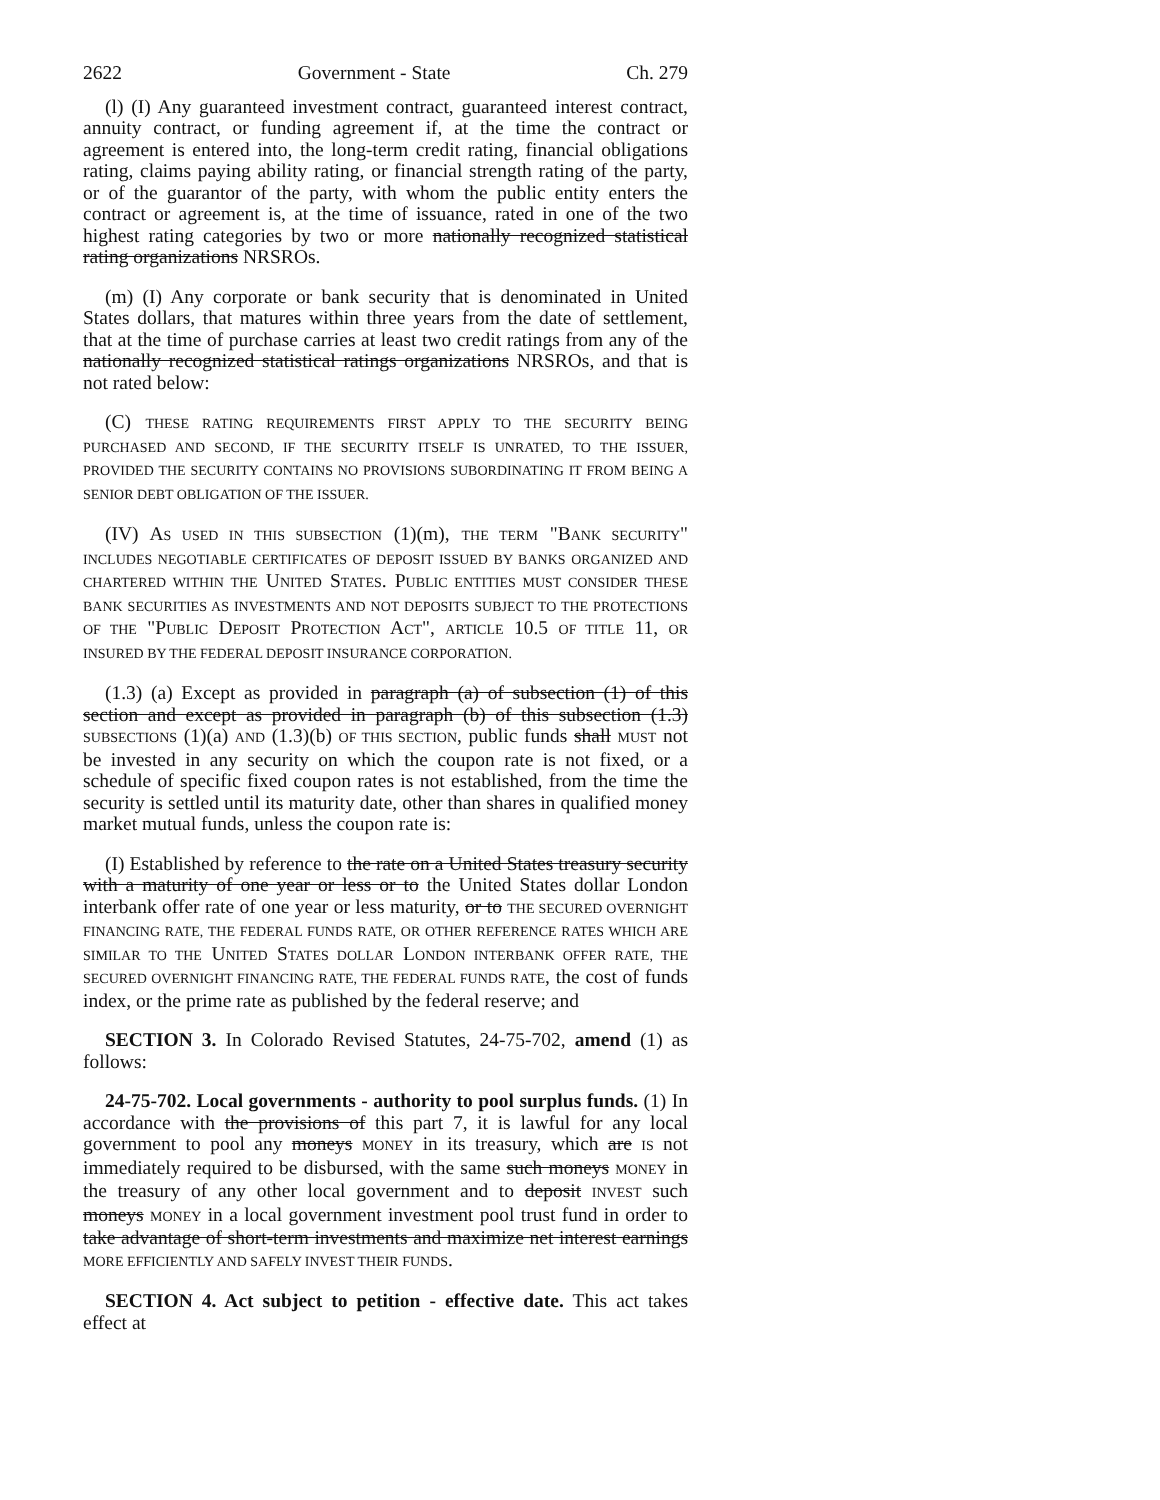2622 Government - State Ch. 279
(l) (I) Any guaranteed investment contract, guaranteed interest contract, annuity contract, or funding agreement if, at the time the contract or agreement is entered into, the long-term credit rating, financial obligations rating, claims paying ability rating, or financial strength rating of the party, or of the guarantor of the party, with whom the public entity enters the contract or agreement is, at the time of issuance, rated in one of the two highest rating categories by two or more nationally recognized statistical rating organizations NRSROs.
(m) (I) Any corporate or bank security that is denominated in United States dollars, that matures within three years from the date of settlement, that at the time of purchase carries at least two credit ratings from any of the nationally recognized statistical ratings organizations NRSROs, and that is not rated below:
(C) THESE RATING REQUIREMENTS FIRST APPLY TO THE SECURITY BEING PURCHASED AND SECOND, IF THE SECURITY ITSELF IS UNRATED, TO THE ISSUER, PROVIDED THE SECURITY CONTAINS NO PROVISIONS SUBORDINATING IT FROM BEING A SENIOR DEBT OBLIGATION OF THE ISSUER.
(IV) AS USED IN THIS SUBSECTION (1)(m), THE TERM "BANK SECURITY" INCLUDES NEGOTIABLE CERTIFICATES OF DEPOSIT ISSUED BY BANKS ORGANIZED AND CHARTERED WITHIN THE UNITED STATES. PUBLIC ENTITIES MUST CONSIDER THESE BANK SECURITIES AS INVESTMENTS AND NOT DEPOSITS SUBJECT TO THE PROTECTIONS OF THE "PUBLIC DEPOSIT PROTECTION ACT", ARTICLE 10.5 OF TITLE 11, OR INSURED BY THE FEDERAL DEPOSIT INSURANCE CORPORATION.
(1.3) (a) Except as provided in paragraph (a) of subsection (1) of this section and except as provided in paragraph (b) of this subsection (1.3) SUBSECTIONS (1)(a) AND (1.3)(b) OF THIS SECTION, public funds shall MUST not be invested in any security on which the coupon rate is not fixed, or a schedule of specific fixed coupon rates is not established, from the time the security is settled until its maturity date, other than shares in qualified money market mutual funds, unless the coupon rate is:
(I) Established by reference to the rate on a United States treasury security with a maturity of one year or less or to the United States dollar London interbank offer rate of one year or less maturity, or to THE SECURED OVERNIGHT FINANCING RATE, THE FEDERAL FUNDS RATE, OR OTHER REFERENCE RATES WHICH ARE SIMILAR TO THE UNITED STATES DOLLAR LONDON INTERBANK OFFER RATE, THE SECURED OVERNIGHT FINANCING RATE, THE FEDERAL FUNDS RATE, the cost of funds index, or the prime rate as published by the federal reserve; and
SECTION 3. In Colorado Revised Statutes, 24-75-702, amend (1) as follows:
24-75-702. Local governments - authority to pool surplus funds. (1) In accordance with the provisions of this part 7, it is lawful for any local government to pool any moneys MONEY in its treasury, which are IS not immediately required to be disbursed, with the same such moneys MONEY in the treasury of any other local government and to deposit INVEST such moneys MONEY in a local government investment pool trust fund in order to take advantage of short-term investments and maximize net interest earnings MORE EFFICIENTLY AND SAFELY INVEST THEIR FUNDS.
SECTION 4. Act subject to petition - effective date. This act takes effect at